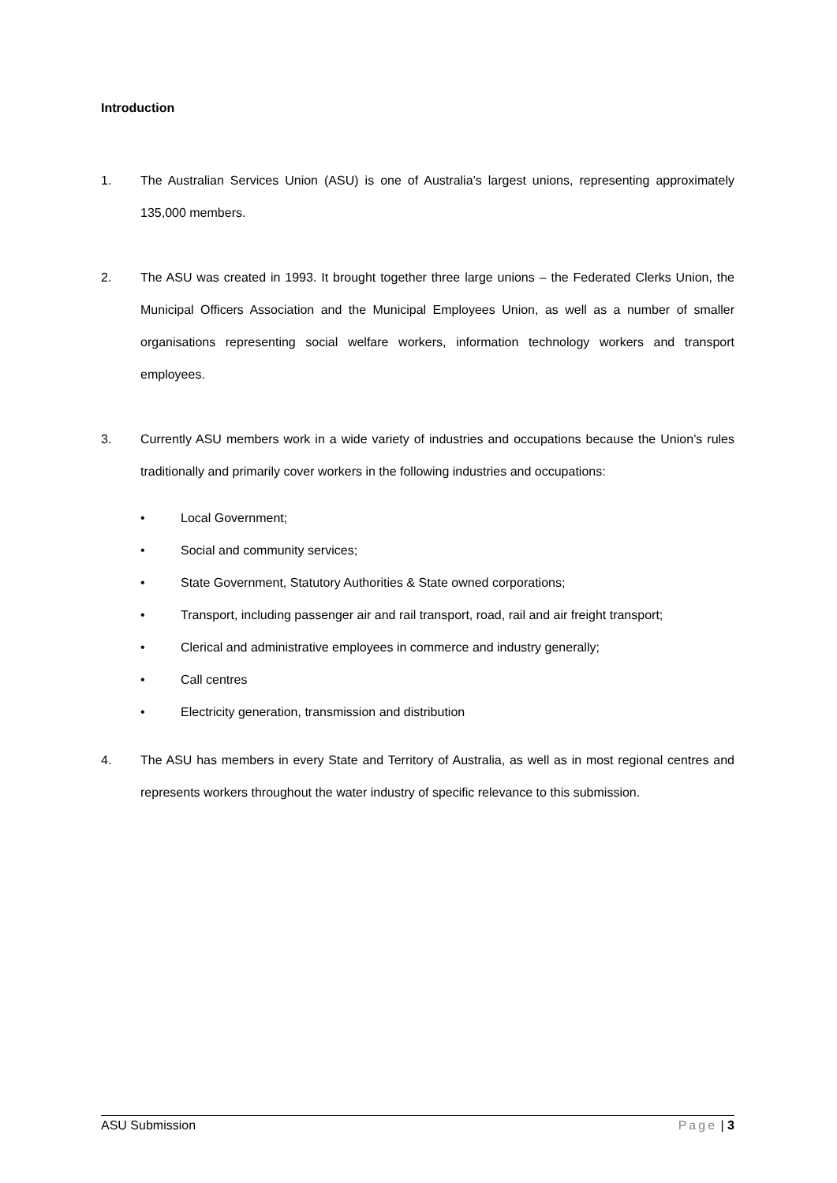Introduction
1. The Australian Services Union (ASU) is one of Australia’s largest unions, representing approximately 135,000 members.
2. The ASU was created in 1993. It brought together three large unions – the Federated Clerks Union, the Municipal Officers Association and the Municipal Employees Union, as well as a number of smaller organisations representing social welfare workers, information technology workers and transport employees.
3. Currently ASU members work in a wide variety of industries and occupations because the Union’s rules traditionally and primarily cover workers in the following industries and occupations:
• Local Government;
• Social and community services;
• State Government, Statutory Authorities & State owned corporations;
• Transport, including passenger air and rail transport, road, rail and air freight transport;
• Clerical and administrative employees in commerce and industry generally;
• Call centres
• Electricity generation, transmission and distribution
4. The ASU has members in every State and Territory of Australia, as well as in most regional centres and represents workers throughout the water industry of specific relevance to this submission.
ASU Submission Page | 3